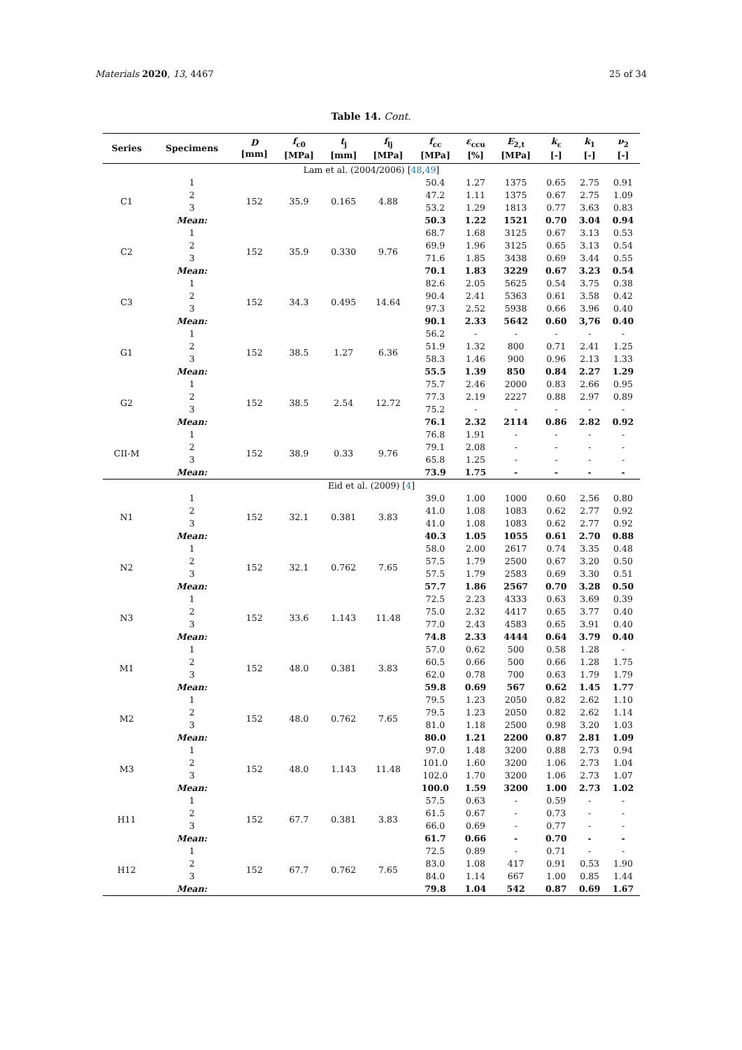Materials 2020, 13, 4467 25 of 34
Table 14. Cont.
| Series | Specimens | D [mm] | f<sub>c0</sub> [MPa] | t<sub>j</sub> [mm] | f<sub>lj</sub> [MPa] | f<sub>cc</sub> [MPa] | ε<sub>ccu</sub> [%] | E<sub>2,t</sub> [MPa] | k<sub>ε</sub> [-] | k<sub>1</sub> [-] | ν<sub>2</sub> [-] |
| --- | --- | --- | --- | --- | --- | --- | --- | --- | --- | --- | --- |
| Lam et al. (2004/2006) [ 48 , 49 ] | | | | | | | | | | | |
| C1 | 1 | 152 | 35.9 | 0.165 | 4.88 | 50.4 | 1.27 | 1375 | 0.65 | 2.75 | 0.91 |
| | 2 | | | | | 47.2 | 1.11 | 1375 | 0.67 | 2.75 | 1.09 |
| | 3 | | | | | 53.2 | 1.29 | 1813 | 0.77 | 3.63 | 0.83 |
| | Mean: | | | | | 50.3 | 1.22 | 1521 | 0.70 | 3.04 | 0.94 |
| C2 | 1 | 152 | 35.9 | 0.330 | 9.76 | 68.7 | 1.68 | 3125 | 0.67 | 3.13 | 0.53 |
| | 2 | | | | | 69.9 | 1.96 | 3125 | 0.65 | 3.13 | 0.54 |
| | 3 | | | | | 71.6 | 1.85 | 3438 | 0.69 | 3.44 | 0.55 |
| | Mean: | | | | | 70.1 | 1.83 | 3229 | 0.67 | 3.23 | 0.54 |
| C3 | 1 | 152 | 34.3 | 0.495 | 14.64 | 82.6 | 2.05 | 5625 | 0.54 | 3.75 | 0.38 |
| | 2 | | | | | 90.4 | 2.41 | 5363 | 0.61 | 3.58 | 0.42 |
| | 3 | | | | | 97.3 | 2.52 | 5938 | 0.66 | 3.96 | 0.40 |
| | Mean: | | | | | 90.1 | 2.33 | 5642 | 0.60 | 3,76 | 0.40 |
| G1 | 1 | 152 | 38.5 | 1.27 | 6.36 | 56.2 | - | - | - | - | - |
| | 2 | | | | | 51.9 | 1.32 | 800 | 0.71 | 2.41 | 1.25 |
| | 3 | | | | | 58.3 | 1.46 | 900 | 0.96 | 2.13 | 1.33 |
| | Mean: | | | | | 55.5 | 1.39 | 850 | 0.84 | 2.27 | 1.29 |
| G2 | 1 | 152 | 38.5 | 2.54 | 12.72 | 75.7 | 2.46 | 2000 | 0.83 | 2.66 | 0.95 |
| | 2 | | | | | 77.3 | 2.19 | 2227 | 0.88 | 2.97 | 0.89 |
| | 3 | | | | | 75.2 | - | - | - | - | - |
| | Mean: | | | | | 76.1 | 2.32 | 2114 | 0.86 | 2.82 | 0.92 |
| CII-M | 1 | 152 | 38.9 | 0.33 | 9.76 | 76.8 | 1.91 | - | - | - | - |
| | 2 | | | | | 79.1 | 2.08 | - | - | - | - |
| | 3 | | | | | 65.8 | 1.25 | - | - | - | - |
| | Mean: | | | | | 73.9 | 1.75 | - | - | - | - |
| Eid et al. (2009) [ 4 ] | | | | | | | | | | | |
| N1 | 1 | 152 | 32.1 | 0.381 | 3.83 | 39.0 | 1.00 | 1000 | 0.60 | 2.56 | 0.80 |
| | 2 | | | | | 41.0 | 1.08 | 1083 | 0.62 | 2.77 | 0.92 |
| | 3 | | | | | 41.0 | 1.08 | 1083 | 0.62 | 2.77 | 0.92 |
| | Mean: | | | | | 40.3 | 1.05 | 1055 | 0.61 | 2.70 | 0.88 |
| N2 | 1 | 152 | 32.1 | 0.762 | 7.65 | 58.0 | 2.00 | 2617 | 0.74 | 3.35 | 0.48 |
| | 2 | | | | | 57.5 | 1.79 | 2500 | 0.67 | 3.20 | 0.50 |
| | 3 | | | | | 57.5 | 1.79 | 2583 | 0.69 | 3.30 | 0.51 |
| | Mean: | | | | | 57.7 | 1.86 | 2567 | 0.70 | 3.28 | 0.50 |
| N3 | 1 | 152 | 33.6 | 1.143 | 11.48 | 72.5 | 2.23 | 4333 | 0.63 | 3.69 | 0.39 |
| | 2 | | | | | 75.0 | 2.32 | 4417 | 0.65 | 3.77 | 0.40 |
| | 3 | | | | | 77.0 | 2.43 | 4583 | 0.65 | 3.91 | 0.40 |
| | Mean: | | | | | 74.8 | 2.33 | 4444 | 0.64 | 3.79 | 0.40 |
| M1 | 1 | 152 | 48.0 | 0.381 | 3.83 | 57.0 | 0.62 | 500 | 0.58 | 1.28 | - |
| | 2 | | | | | 60.5 | 0.66 | 500 | 0.66 | 1.28 | 1.75 |
| | 3 | | | | | 62.0 | 0.78 | 700 | 0.63 | 1.79 | 1.79 |
| | Mean: | | | | | 59.8 | 0.69 | 567 | 0.62 | 1.45 | 1.77 |
| M2 | 1 | 152 | 48.0 | 0.762 | 7.65 | 79.5 | 1.23 | 2050 | 0.82 | 2.62 | 1.10 |
| | 2 | | | | | 79.5 | 1.23 | 2050 | 0.82 | 2.62 | 1.14 |
| | 3 | | | | | 81.0 | 1.18 | 2500 | 0.98 | 3.20 | 1.03 |
| | Mean: | | | | | 80.0 | 1.21 | 2200 | 0.87 | 2.81 | 1.09 |
| M3 | 1 | 152 | 48.0 | 1.143 | 11.48 | 97.0 | 1.48 | 3200 | 0.88 | 2.73 | 0.94 |
| | 2 | | | | | 101.0 | 1.60 | 3200 | 1.06 | 2.73 | 1.04 |
| | 3 | | | | | 102.0 | 1.70 | 3200 | 1.06 | 2.73 | 1.07 |
| | Mean: | | | | | 100.0 | 1.59 | 3200 | 1.00 | 2.73 | 1.02 |
| H11 | 1 | 152 | 67.7 | 0.381 | 3.83 | 57.5 | 0.63 | - | 0.59 | - | - |
| | 2 | | | | | 61.5 | 0.67 | - | 0.73 | - | - |
| | 3 | | | | | 66.0 | 0.69 | - | 0.77 | - | - |
| | Mean: | | | | | 61.7 | 0.66 | - | 0.70 | - | - |
| H12 | 1 | 152 | 67.7 | 0.762 | 7.65 | 72.5 | 0.89 | - | 0.71 | - | - |
| | 2 | | | | | 83.0 | 1.08 | 417 | 0.91 | 0.53 | 1.90 |
| | 3 | | | | | 84.0 | 1.14 | 667 | 1.00 | 0.85 | 1.44 |
| | Mean: | | | | | 79.8 | 1.04 | 542 | 0.87 | 0.69 | 1.67 |